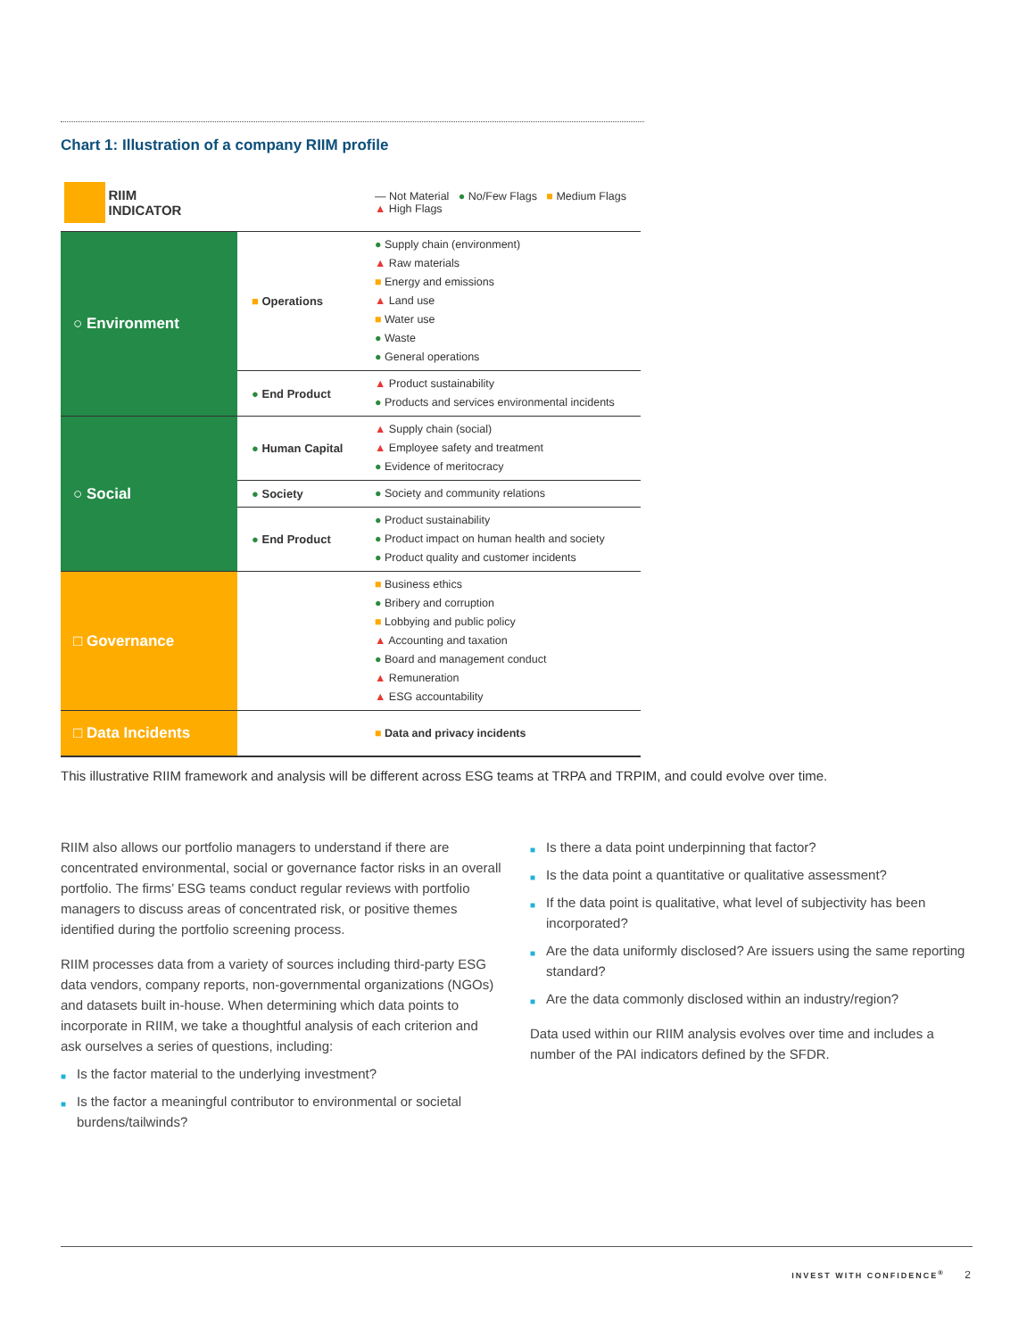Chart 1: Illustration of a company RIIM profile
| RIIM INDICATOR | | — Not Material ● No/Few Flags ■ Medium Flags ▲ High Flags |
| ○ Environment | ■ Operations | ● Supply chain (environment) ▲ Raw materials ■ Energy and emissions ▲ Land use ■ Water use ● Waste ● General operations |
| | ● End Product | ▲ Product sustainability ● Products and services environmental incidents |
| ○ Social | ● Human Capital | ▲ Supply chain (social) ▲ Employee safety and treatment ● Evidence of meritocracy |
| | ● Society | ● Society and community relations |
| | ● End Product | ● Product sustainability ● Product impact on human health and society ● Product quality and customer incidents |
| □ Governance | | ■ Business ethics ● Bribery and corruption ■ Lobbying and public policy ▲ Accounting and taxation ● Board and management conduct ▲ Remuneration ▲ ESG accountability |
| □ Data Incidents | | ■ Data and privacy incidents |
This illustrative RIIM framework and analysis will be different across ESG teams at TRPA and TRPIM, and could evolve over time.
RIIM also allows our portfolio managers to understand if there are concentrated environmental, social or governance factor risks in an overall portfolio. The firms’ ESG teams conduct regular reviews with portfolio managers to discuss areas of concentrated risk, or positive themes identified during the portfolio screening process.
RIIM processes data from a variety of sources including third‑party ESG data vendors, company reports, non‑governmental organizations (NGOs) and datasets built in‑house. When determining which data points to incorporate in RIIM, we take a thoughtful analysis of each criterion and ask ourselves a series of questions, including:
■ Is the factor material to the underlying investment?
■ Is the factor a meaningful contributor to environmental or societal burdens/tailwinds?
■ Is there a data point underpinning that factor?
■ Is the data point a quantitative or qualitative assessment?
■ If the data point is qualitative, what level of subjectivity has been incorporated?
■ Are the data uniformly disclosed? Are issuers using the same reporting standard?
■ Are the data commonly disclosed within an industry/region?
Data used within our RIIM analysis evolves over time and includes a number of the PAI indicators defined by the SFDR.
INVEST WITH CONFIDENCE<sup>®</sup> 2